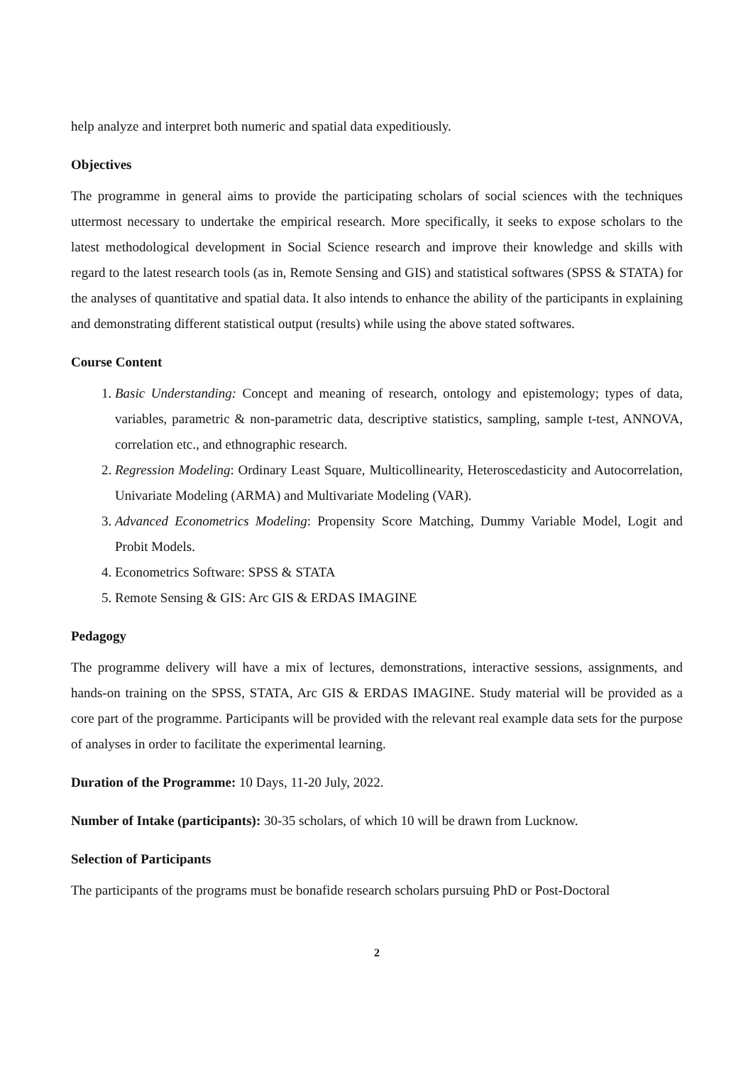help analyze and interpret both numeric and spatial data expeditiously.
Objectives
The programme in general aims to provide the participating scholars of social sciences with the techniques uttermost necessary to undertake the empirical research. More specifically, it seeks to expose scholars to the latest methodological development in Social Science research and improve their knowledge and skills with regard to the latest research tools (as in, Remote Sensing and GIS) and statistical softwares (SPSS & STATA) for the analyses of quantitative and spatial data. It also intends to enhance the ability of the participants in explaining and demonstrating different statistical output (results) while using the above stated softwares.
Course Content
1. Basic Understanding: Concept and meaning of research, ontology and epistemology; types of data, variables, parametric & non-parametric data, descriptive statistics, sampling, sample t-test, ANNOVA, correlation etc., and ethnographic research.
2. Regression Modeling: Ordinary Least Square, Multicollinearity, Heteroscedasticity and Autocorrelation, Univariate Modeling (ARMA) and Multivariate Modeling (VAR).
3. Advanced Econometrics Modeling: Propensity Score Matching, Dummy Variable Model, Logit and Probit Models.
4. Econometrics Software: SPSS & STATA
5. Remote Sensing & GIS: Arc GIS & ERDAS IMAGINE
Pedagogy
The programme delivery will have a mix of lectures, demonstrations, interactive sessions, assignments, and hands-on training on the SPSS, STATA, Arc GIS & ERDAS IMAGINE. Study material will be provided as a core part of the programme. Participants will be provided with the relevant real example data sets for the purpose of analyses in order to facilitate the experimental learning.
Duration of the Programme: 10 Days, 11-20 July, 2022.
Number of Intake (participants): 30-35 scholars, of which 10 will be drawn from Lucknow.
Selection of Participants
The participants of the programs must be bonafide research scholars pursuing PhD or Post-Doctoral
2